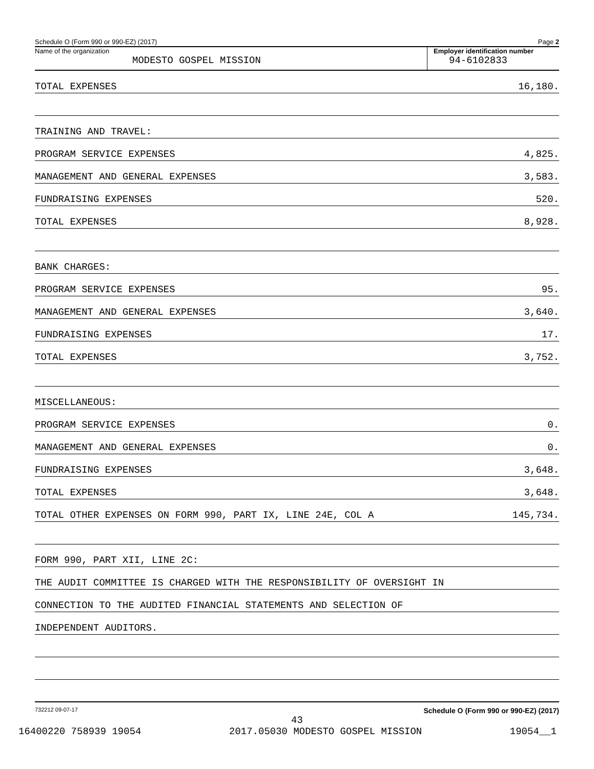Schedule O (Form 990 or 990-EZ) (2017) Page 2
Name of the organization
MODESTO GOSPEL MISSION
Employer identification number
94-6102833
TOTAL EXPENSES 16,180.
TRAINING AND TRAVEL:
PROGRAM SERVICE EXPENSES 4,825.
MANAGEMENT AND GENERAL EXPENSES 3,583.
FUNDRAISING EXPENSES 520.
TOTAL EXPENSES 8,928.
BANK CHARGES:
PROGRAM SERVICE EXPENSES 95.
MANAGEMENT AND GENERAL EXPENSES 3,640.
FUNDRAISING EXPENSES 17.
TOTAL EXPENSES 3,752.
MISCELLANEOUS:
PROGRAM SERVICE EXPENSES 0.
MANAGEMENT AND GENERAL EXPENSES 0.
FUNDRAISING EXPENSES 3,648.
TOTAL EXPENSES 3,648.
TOTAL OTHER EXPENSES ON FORM 990, PART IX, LINE 24E, COL A 145,734.
FORM 990, PART XII, LINE 2C:
THE AUDIT COMMITTEE IS CHARGED WITH THE RESPONSIBILITY OF OVERSIGHT IN
CONNECTION TO THE AUDITED FINANCIAL STATEMENTS AND SELECTION OF
INDEPENDENT AUDITORS.
732212 09-07-17 Schedule O (Form 990 or 990-EZ) (2017)
43
16400220 758939 19054 2017.05030 MODESTO GOSPEL MISSION 19054__1